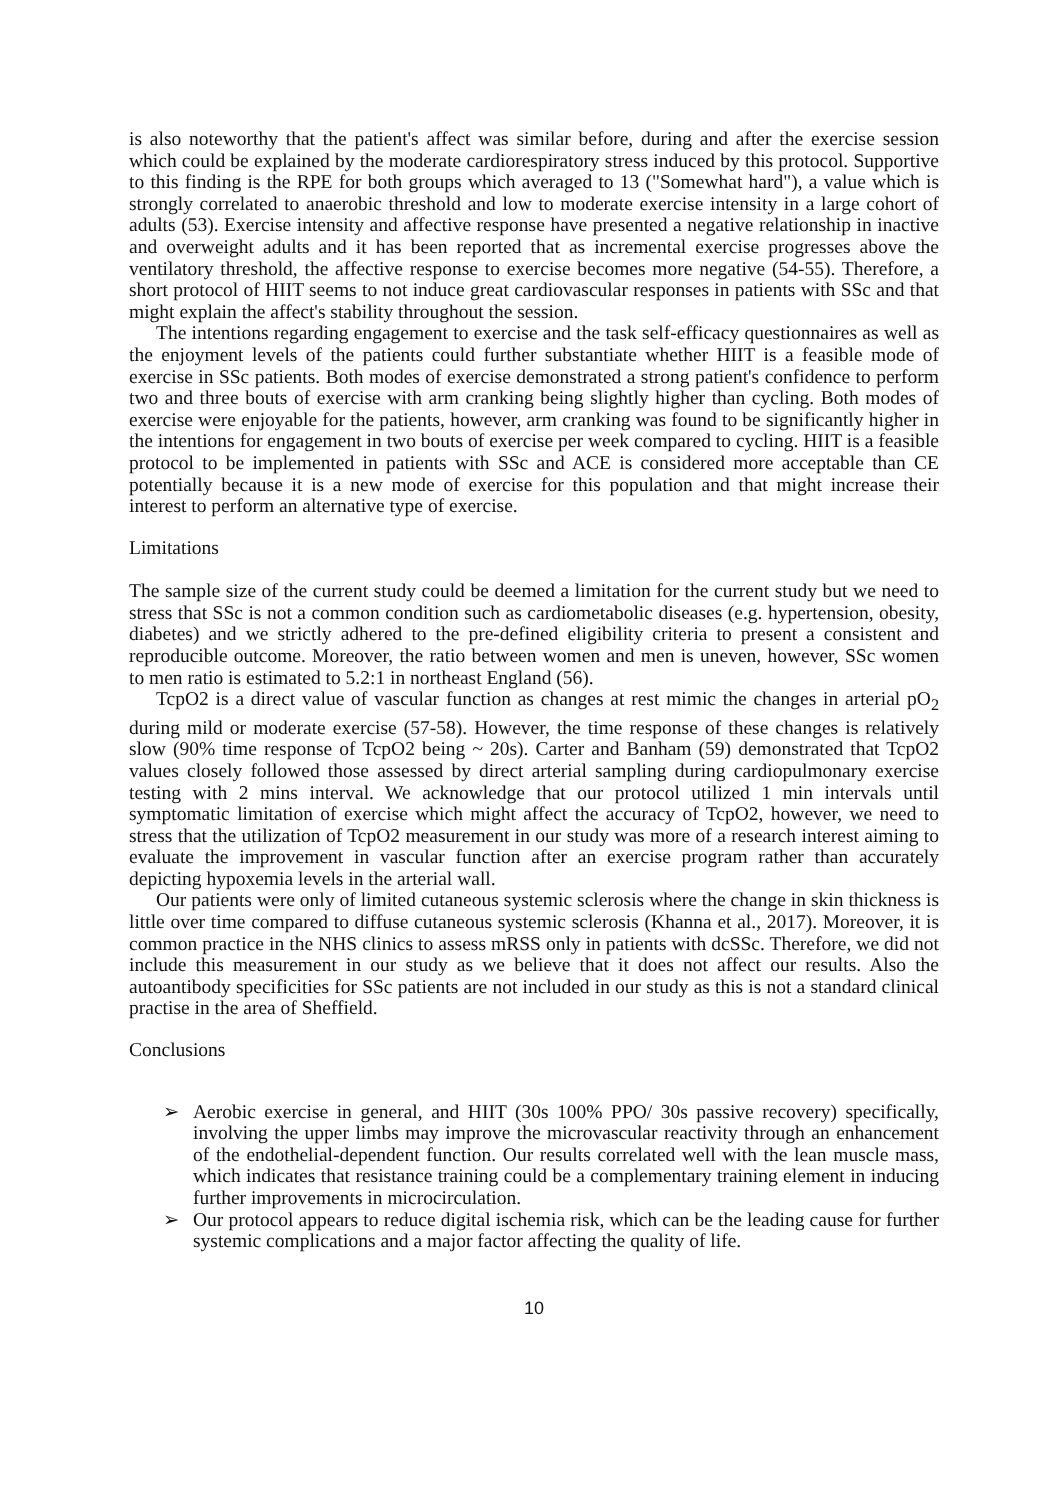is also noteworthy that the patient's affect was similar before, during and after the exercise session which could be explained by the moderate cardiorespiratory stress induced by this protocol. Supportive to this finding is the RPE for both groups which averaged to 13 ("Somewhat hard"), a value which is strongly correlated to anaerobic threshold and low to moderate exercise intensity in a large cohort of adults (53). Exercise intensity and affective response have presented a negative relationship in inactive and overweight adults and it has been reported that as incremental exercise progresses above the ventilatory threshold, the affective response to exercise becomes more negative (54-55). Therefore, a short protocol of HIIT seems to not induce great cardiovascular responses in patients with SSc and that might explain the affect's stability throughout the session.
The intentions regarding engagement to exercise and the task self-efficacy questionnaires as well as the enjoyment levels of the patients could further substantiate whether HIIT is a feasible mode of exercise in SSc patients. Both modes of exercise demonstrated a strong patient's confidence to perform two and three bouts of exercise with arm cranking being slightly higher than cycling. Both modes of exercise were enjoyable for the patients, however, arm cranking was found to be significantly higher in the intentions for engagement in two bouts of exercise per week compared to cycling. HIIT is a feasible protocol to be implemented in patients with SSc and ACE is considered more acceptable than CE potentially because it is a new mode of exercise for this population and that might increase their interest to perform an alternative type of exercise.
Limitations
The sample size of the current study could be deemed a limitation for the current study but we need to stress that SSc is not a common condition such as cardiometabolic diseases (e.g. hypertension, obesity, diabetes) and we strictly adhered to the pre-defined eligibility criteria to present a consistent and reproducible outcome. Moreover, the ratio between women and men is uneven, however, SSc women to men ratio is estimated to 5.2:1 in northeast England (56).
TcpO2 is a direct value of vascular function as changes at rest mimic the changes in arterial pO<sub>2</sub> during mild or moderate exercise (57-58). However, the time response of these changes is relatively slow (90% time response of TcpO2 being ~ 20s). Carter and Banham (59) demonstrated that TcpO2 values closely followed those assessed by direct arterial sampling during cardiopulmonary exercise testing with 2 mins interval. We acknowledge that our protocol utilized 1 min intervals until symptomatic limitation of exercise which might affect the accuracy of TcpO2, however, we need to stress that the utilization of TcpO2 measurement in our study was more of a research interest aiming to evaluate the improvement in vascular function after an exercise program rather than accurately depicting hypoxemia levels in the arterial wall.
Our patients were only of limited cutaneous systemic sclerosis where the change in skin thickness is little over time compared to diffuse cutaneous systemic sclerosis (Khanna et al., 2017). Moreover, it is common practice in the NHS clinics to assess mRSS only in patients with dcSSc. Therefore, we did not include this measurement in our study as we believe that it does not affect our results. Also the autoantibody specificities for SSc patients are not included in our study as this is not a standard clinical practise in the area of Sheffield.
Conclusions
➢ Aerobic exercise in general, and HIIT (30s 100% PPO/ 30s passive recovery) specifically, involving the upper limbs may improve the microvascular reactivity through an enhancement of the endothelial-dependent function. Our results correlated well with the lean muscle mass, which indicates that resistance training could be a complementary training element in inducing further improvements in microcirculation.
➢ Our protocol appears to reduce digital ischemia risk, which can be the leading cause for further systemic complications and a major factor affecting the quality of life.
10